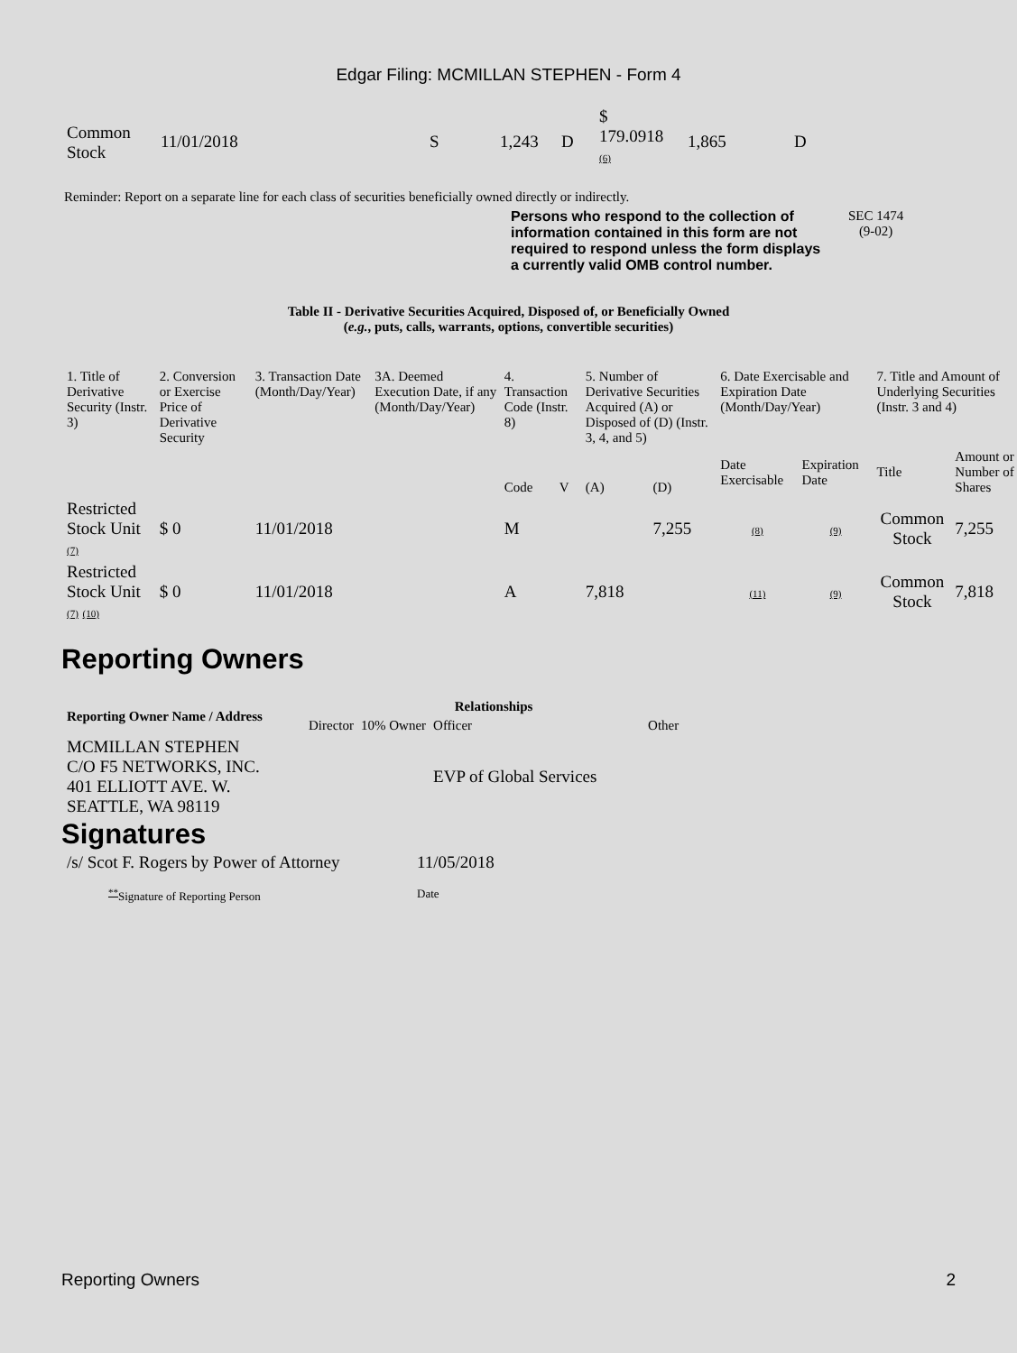Edgar Filing: MCMILLAN STEPHEN - Form 4
| Common Stock | 11/01/2018 | S | 1,243 | D | $ 179.0918 (6) | 1,865 | D |
Reminder: Report on a separate line for each class of securities beneficially owned directly or indirectly.
Persons who respond to the collection of information contained in this form are not required to respond unless the form displays a currently valid OMB control number.
SEC 1474
(9-02)
Table II - Derivative Securities Acquired, Disposed of, or Beneficially Owned
(e.g., puts, calls, warrants, options, convertible securities)
| 1. Title of Derivative Security (Instr. 3) | 2. Conversion or Exercise Price of Derivative Security | 3. Transaction Date (Month/Day/Year) | 3A. Deemed Execution Date, if any (Month/Day/Year) | 4. Transaction Code (Instr. 8) | | 5. Number of Derivative Securities Acquired (A) or Disposed of (D) (Instr. 3, 4, and 5) | | 6. Date Exercisable and Expiration Date (Month/Day/Year) | | 7. Title and Amount of Underlying Securities (Instr. 3 and 4) | |
| | | | | Code | V | (A) | (D) | Date Exercisable | Expiration Date | Title | Amount or Number of Shares |
| Restricted Stock Unit (7) | $ 0 | 11/01/2018 | | M | | | 7,255 | (8) | (9) | Common Stock | 7,255 |
| Restricted Stock Unit (7) (10) | $ 0 | 11/01/2018 | | A | | 7,818 | | (11) | (9) | Common Stock | 7,818 |
Reporting Owners
| Reporting Owner Name / Address | Relationships | | | |
| --- | --- | --- | --- | --- |
| | Director | 10% Owner | Officer | Other |
| MCMILLAN STEPHEN C/O F5 NETWORKS, INC. 401 ELLIOTT AVE. W. SEATTLE, WA 98119 | | | EVP of Global Services | |
Signatures
| /s/ Scot F. Rogers by Power of Attorney | 11/05/2018 |
| <sup>**</sup> Signature of Reporting Person | Date |
Reporting Owners 2